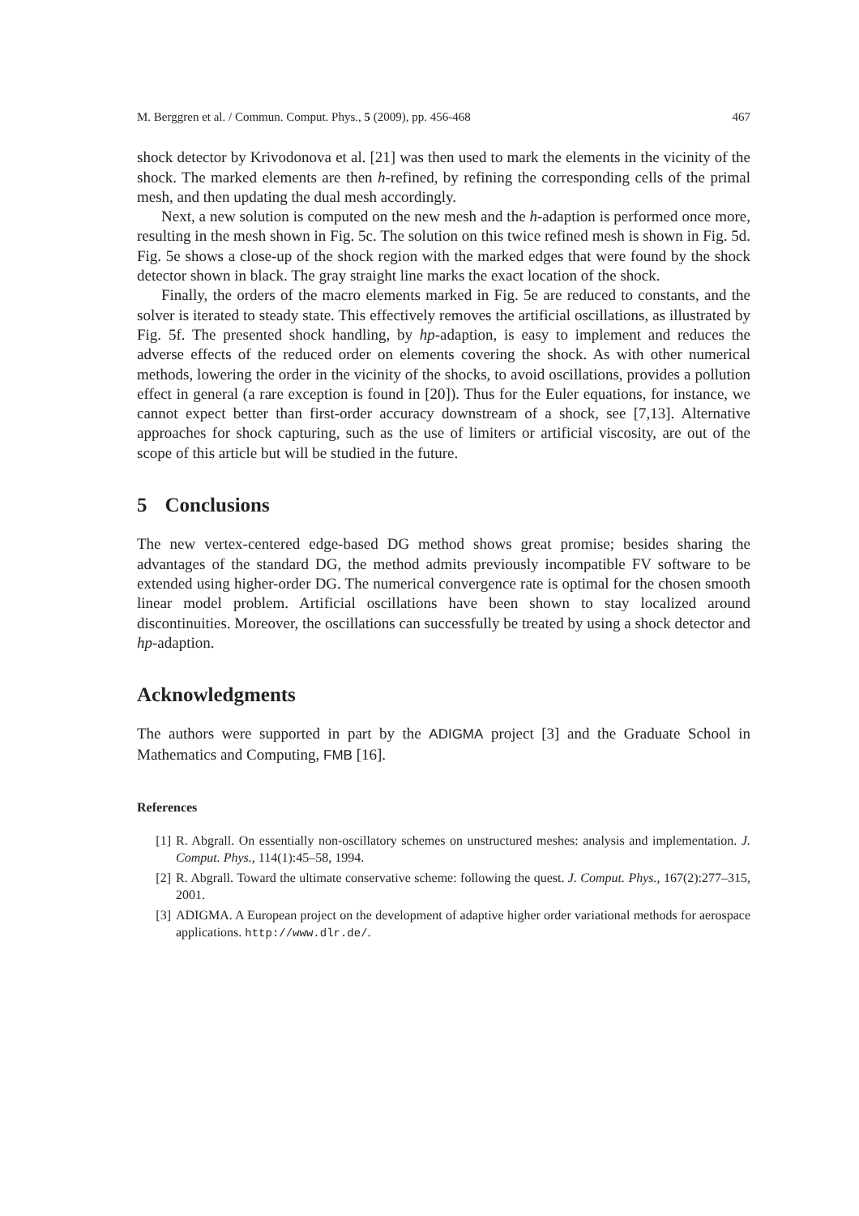M. Berggren et al. / Commun. Comput. Phys., 5 (2009), pp. 456-468 467
shock detector by Krivodonova et al. [21] was then used to mark the elements in the vicinity of the shock. The marked elements are then h-refined, by refining the corresponding cells of the primal mesh, and then updating the dual mesh accordingly.
Next, a new solution is computed on the new mesh and the h-adaption is performed once more, resulting in the mesh shown in Fig. 5c. The solution on this twice refined mesh is shown in Fig. 5d. Fig. 5e shows a close-up of the shock region with the marked edges that were found by the shock detector shown in black. The gray straight line marks the exact location of the shock.
Finally, the orders of the macro elements marked in Fig. 5e are reduced to constants, and the solver is iterated to steady state. This effectively removes the artificial oscillations, as illustrated by Fig. 5f. The presented shock handling, by hp-adaption, is easy to implement and reduces the adverse effects of the reduced order on elements covering the shock. As with other numerical methods, lowering the order in the vicinity of the shocks, to avoid oscillations, provides a pollution effect in general (a rare exception is found in [20]). Thus for the Euler equations, for instance, we cannot expect better than first-order accuracy downstream of a shock, see [7,13]. Alternative approaches for shock capturing, such as the use of limiters or artificial viscosity, are out of the scope of this article but will be studied in the future.
5 Conclusions
The new vertex-centered edge-based DG method shows great promise; besides sharing the advantages of the standard DG, the method admits previously incompatible FV software to be extended using higher-order DG. The numerical convergence rate is optimal for the chosen smooth linear model problem. Artificial oscillations have been shown to stay localized around discontinuities. Moreover, the oscillations can successfully be treated by using a shock detector and hp-adaption.
Acknowledgments
The authors were supported in part by the ADIGMA project [3] and the Graduate School in Mathematics and Computing, FMB [16].
References
[1] R. Abgrall. On essentially non-oscillatory schemes on unstructured meshes: analysis and implementation. J. Comput. Phys., 114(1):45–58, 1994.
[2] R. Abgrall. Toward the ultimate conservative scheme: following the quest. J. Comput. Phys., 167(2):277–315, 2001.
[3] ADIGMA. A European project on the development of adaptive higher order variational methods for aerospace applications. http://www.dlr.de/.